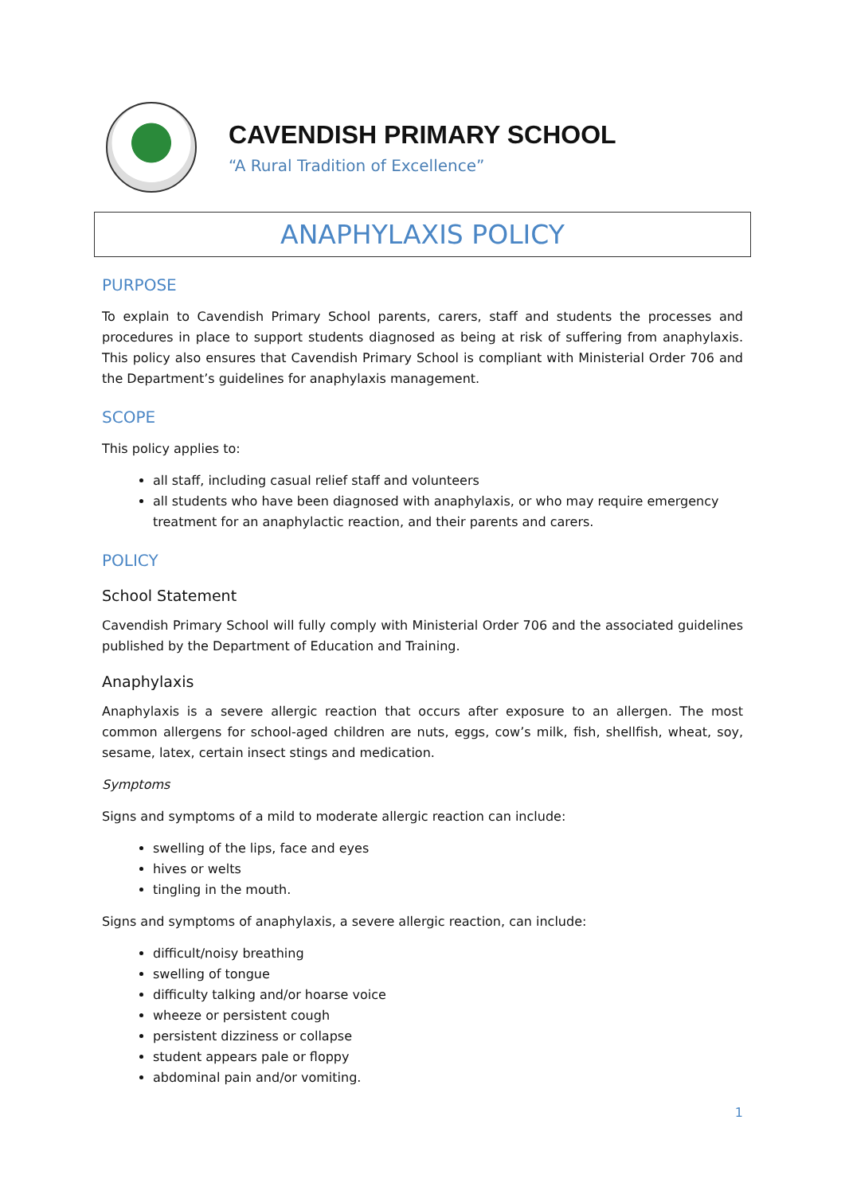CAVENDISH PRIMARY SCHOOL
“A Rural Tradition of Excellence”
ANAPHYLAXIS POLICY
PURPOSE
To explain to Cavendish Primary School parents, carers, staff and students the processes and procedures in place to support students diagnosed as being at risk of suffering from anaphylaxis. This policy also ensures that Cavendish Primary School is compliant with Ministerial Order 706 and the Department’s guidelines for anaphylaxis management.
SCOPE
This policy applies to:
all staff, including casual relief staff and volunteers
all students who have been diagnosed with anaphylaxis, or who may require emergency treatment for an anaphylactic reaction, and their parents and carers.
POLICY
School Statement
Cavendish Primary School will fully comply with Ministerial Order 706 and the associated guidelines published by the Department of Education and Training.
Anaphylaxis
Anaphylaxis is a severe allergic reaction that occurs after exposure to an allergen. The most common allergens for school-aged children are nuts, eggs, cow’s milk, fish, shellfish, wheat, soy, sesame, latex, certain insect stings and medication.
Symptoms
Signs and symptoms of a mild to moderate allergic reaction can include:
swelling of the lips, face and eyes
hives or welts
tingling in the mouth.
Signs and symptoms of anaphylaxis, a severe allergic reaction, can include:
difficult/noisy breathing
swelling of tongue
difficulty talking and/or hoarse voice
wheeze or persistent cough
persistent dizziness or collapse
student appears pale or floppy
abdominal pain and/or vomiting.
1